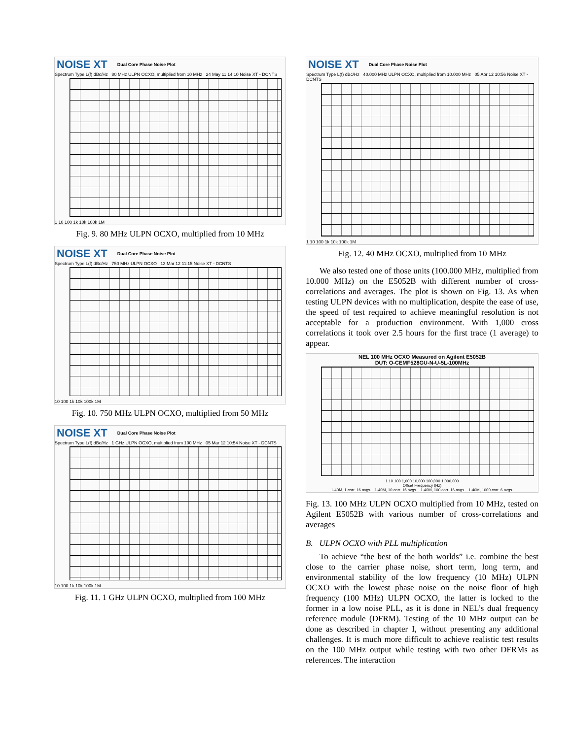NOISE XT Dual Core Phase Noise Plot
Spectrum Type L(f) dBc/Hz 80 MHz ULPN OCXO, multiplied from 10 MHz 24 May 11 14:10 Noise XT - DCNTS
1 10 100 1k 10k 100k 1M
Fig. 9. 80 MHz ULPN OCXO, multiplied from 10 MHz
NOISE XT Dual Core Phase Noise Plot
Spectrum Type L(f) dBc/Hz 750 MHz ULPN OCXO 13 Mar 12 11:15 Noise XT - DCNTS
10 100 1k 10k 100k 1M
Fig. 10. 750 MHz ULPN OCXO, multiplied from 50 MHz
NOISE XT Dual Core Phase Noise Plot
Spectrum Type L(f) dBc/Hz 1 GHz ULPN OCXO, multiplied from 100 MHz 05 Mar 12 10:54 Noise XT - DCNTS
10 100 1k 10k 100k 1M
Fig. 11. 1 GHz ULPN OCXO, multiplied from 100 MHz
NOISE XT Dual Core Phase Noise Plot
Spectrum Type L(f) dBc/Hz 40.000 MHz ULPN OCXO, multiplied from 10.000 MHz 05 Apr 12 10:56 Noise XT - DCNTS
1 10 100 1k 10k 100k 1M
Fig. 12. 40 MHz OCXO, multiplied from 10 MHz
We also tested one of those units (100.000 MHz, multiplied from 10.000 MHz) on the E5052B with different number of cross-correlations and averages. The plot is shown on Fig. 13. As when testing ULPN devices with no multiplication, despite the ease of use, the speed of test required to achieve meaningful resolution is not acceptable for a production environment. With 1,000 cross correlations it took over 2.5 hours for the first trace (1 average) to appear.
NEL 100 MHz OCXO Measured on Agilent E5052B
DUT: O-CEMF528GU-N-U-5L-100MHz
1 10 100 1,000 10,000 100,000 1,000,000
Offset Frequency (Hz)
1-40M, 1 corr. 16 avgs. 1-40M, 10 corr. 16 avgs. 1-40M, 100 corr. 16 avgs. 1-40M, 1000 corr. 6 avgs.
Fig. 13. 100 MHz ULPN OCXO multiplied from 10 MHz, tested on Agilent E5052B with various number of cross-correlations and averages
B. ULPN OCXO with PLL multiplication
To achieve “the best of the both worlds” i.e. combine the best close to the carrier phase noise, short term, long term, and environmental stability of the low frequency (10 MHz) ULPN OCXO with the lowest phase noise on the noise floor of high frequency (100 MHz) ULPN OCXO, the latter is locked to the former in a low noise PLL, as it is done in NEL’s dual frequency reference module (DFRM). Testing of the 10 MHz output can be done as described in chapter I, without presenting any additional challenges. It is much more difficult to achieve realistic test results on the 100 MHz output while testing with two other DFRMs as references. The interaction